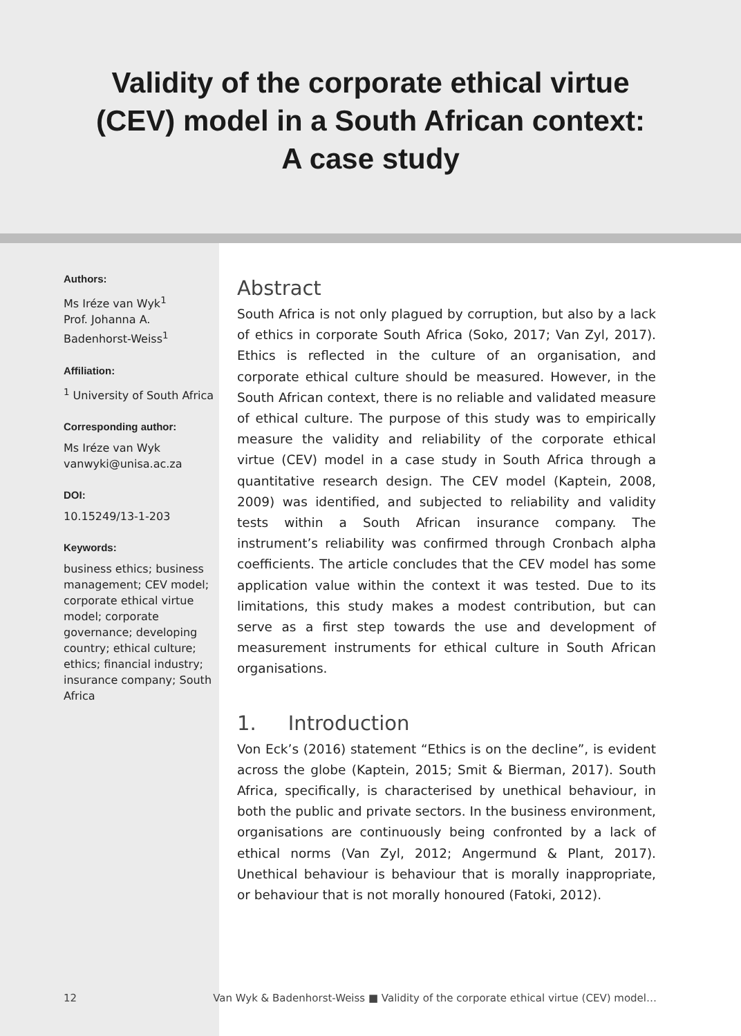Validity of the corporate ethical virtue
(CEV) model in a South African context:
A case study
Authors:
Ms Iréze van Wyk<sup>1</sup>
Prof. Johanna A. Badenhorst-Weiss<sup>1</sup>
Affiliation:
<sup>1</sup> University of South Africa
Corresponding author:
Ms Iréze van Wyk
vanwyki@unisa.ac.za
DOI:
10.15249/13-1-203
Keywords:
business ethics; business management; CEV model; corporate ethical virtue model; corporate governance; developing country; ethical culture; ethics; financial industry; insurance company; South Africa
Abstract
South Africa is not only plagued by corruption, but also by a lack of ethics in corporate South Africa (Soko, 2017; Van Zyl, 2017). Ethics is reflected in the culture of an organisation, and corporate ethical culture should be measured. However, in the South African context, there is no reliable and validated measure of ethical culture. The purpose of this study was to empirically measure the validity and reliability of the corporate ethical virtue (CEV) model in a case study in South Africa through a quantitative research design. The CEV model (Kaptein, 2008, 2009) was identified, and subjected to reliability and validity tests within a South African insurance company. The instrument’s reliability was confirmed through Cronbach alpha coefficients. The article concludes that the CEV model has some application value within the context it was tested. Due to its limitations, this study makes a modest contribution, but can serve as a first step towards the use and development of measurement instruments for ethical culture in South African organisations.
1. Introduction
Von Eck’s (2016) statement “Ethics is on the decline”, is evident across the globe (Kaptein, 2015; Smit & Bierman, 2017). South Africa, specifically, is characterised by unethical behaviour, in both the public and private sectors. In the business environment, organisations are continuously being confronted by a lack of ethical norms (Van Zyl, 2012; Angermund & Plant, 2017). Unethical behaviour is behaviour that is morally inappropriate, or behaviour that is not morally honoured (Fatoki, 2012).
12 Van Wyk & Badenhorst-Weiss ■ Validity of the corporate ethical virtue (CEV) model…